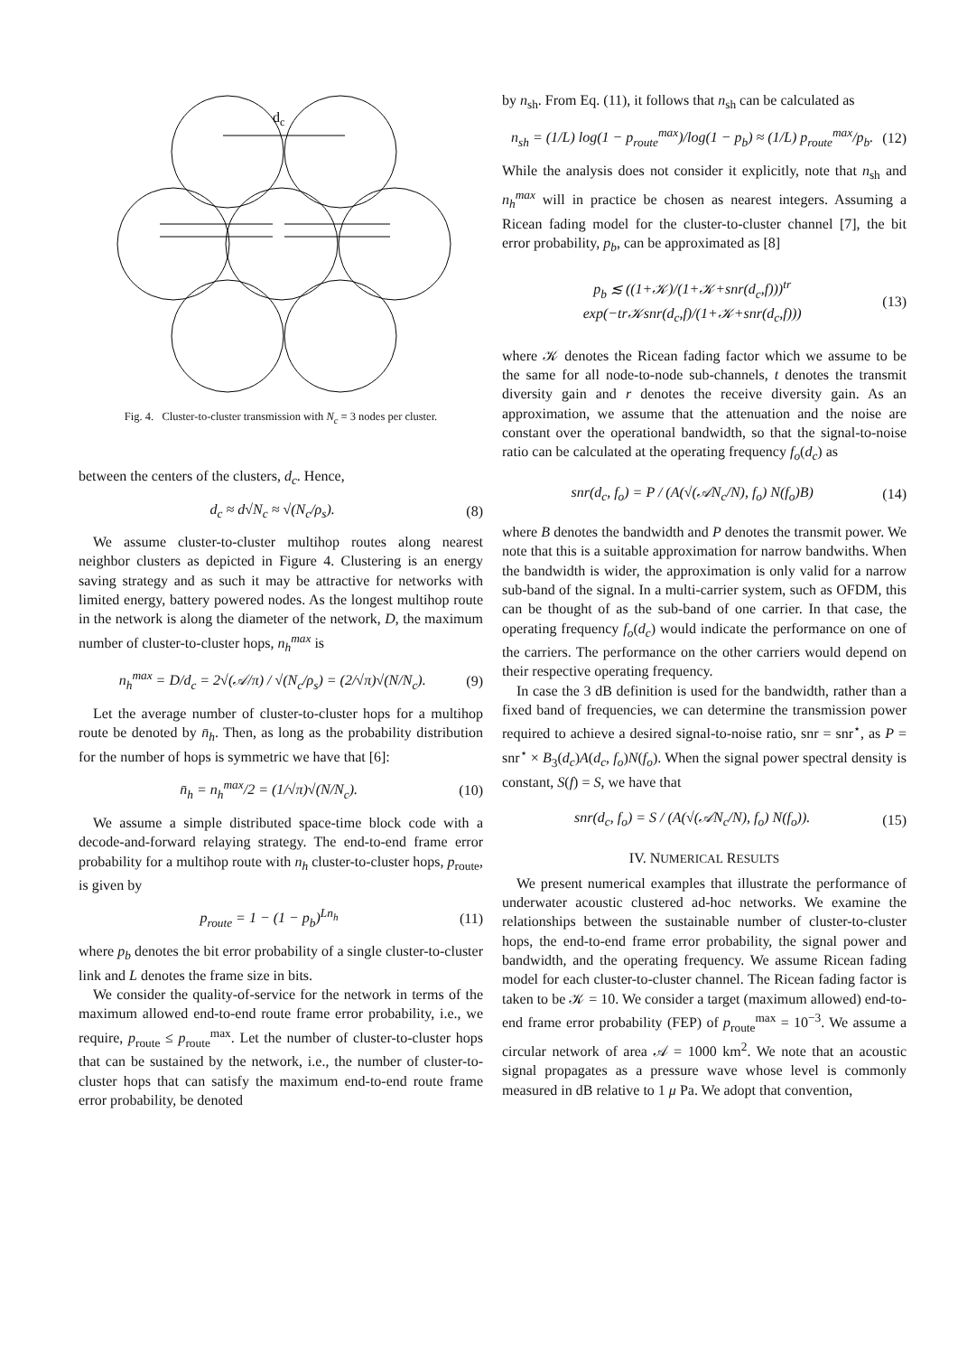dc
Fig. 4. Cluster-to-cluster transmission with N<sub>c</sub> = 3 nodes per cluster.
between the centers of the clusters, d<sub>c</sub>. Hence,
d<sub>c</sub> ≈ d√N<sub>c</sub> ≈ √(N<sub>c</sub>/ρ<sub>s</sub>). (8)
We assume cluster-to-cluster multihop routes along nearest neighbor clusters as depicted in Figure 4. Clustering is an energy saving strategy and as such it may be attractive for networks with limited energy, battery powered nodes. As the longest multihop route in the network is along the diameter of the network, D, the maximum number of cluster-to-cluster hops, n<sub>h</sub><sup>max</sup> is
n<sub>h</sub><sup>max</sup> = D/d<sub>c</sub> = 2√(𝒜/π) / √(N<sub>c</sub>/ρ<sub>s</sub>) = (2/√π)√(N/N<sub>c</sub>). (9)
Let the average number of cluster-to-cluster hops for a multihop route be denoted by n̄<sub>h</sub>. Then, as long as the probability distribution for the number of hops is symmetric we have that [6]:
n̄<sub>h</sub> = n<sub>h</sub><sup>max</sup>/2 = (1/√π)√(N/N<sub>c</sub>). (10)
We assume a simple distributed space-time block code with a decode-and-forward relaying strategy. The end-to-end frame error probability for a multihop route with n<sub>h</sub> cluster-to-cluster hops, p<sub>route</sub>, is given by
p<sub>route</sub> = 1 − (1 − p<sub>b</sub>)<sup>Ln<sub>h</sub></sup> (11)
where p<sub>b</sub> denotes the bit error probability of a single cluster-to-cluster link and L denotes the frame size in bits.
We consider the quality-of-service for the network in terms of the maximum allowed end-to-end route frame error probability, i.e., we require, p<sub>route</sub> ≤ p<sub>route</sub><sup>max</sup>. Let the number of cluster-to-cluster hops that can be sustained by the network, i.e., the number of cluster-to-cluster hops that can satisfy the maximum end-to-end route frame error probability, be denoted
by n<sub>sh</sub>. From Eq. (11), it follows that n<sub>sh</sub> can be calculated as
n<sub>sh</sub> = (1/L) log(1 − p<sub>route</sub><sup>max</sup>)/log(1 − p<sub>b</sub>) ≈ (1/L) p<sub>route</sub><sup>max</sup>/p<sub>b</sub>. (12)
While the analysis does not consider it explicitly, note that n<sub>sh</sub> and n<sub>h</sub><sup>max</sup> will in practice be chosen as nearest integers. Assuming a Ricean fading model for the cluster-to-cluster channel [7], the bit error probability, p<sub>b</sub>, can be approximated as [8]
p<sub>b</sub> ≲ ((1+𝒦)/(1+𝒦+snr(d<sub>c</sub>,f)))<sup>tr</sup> exp(−tr𝒦snr(d<sub>c</sub>,f)/(1+𝒦+snr(d<sub>c</sub>,f))) (13)
where 𝒦 denotes the Ricean fading factor which we assume to be the same for all node-to-node sub-channels, t denotes the transmit diversity gain and r denotes the receive diversity gain. As an approximation, we assume that the attenuation and the noise are constant over the operational bandwidth, so that the signal-to-noise ratio can be calculated at the operating frequency f<sub>o</sub>(d<sub>c</sub>) as
snr(d<sub>c</sub>, f<sub>o</sub>) = P / (A(√(𝒜N<sub>c</sub>/N), f<sub>o</sub>) N(f<sub>o</sub>)B) (14)
where B denotes the bandwidth and P denotes the transmit power. We note that this is a suitable approximation for narrow bandwiths. When the bandwidth is wider, the approximation is only valid for a narrow sub-band of the signal. In a multi-carrier system, such as OFDM, this can be thought of as the sub-band of one carrier. In that case, the operating frequency f<sub>o</sub>(d<sub>c</sub>) would indicate the performance on one of the carriers. The performance on the other carriers would depend on their respective operating frequency.
In case the 3 dB definition is used for the bandwidth, rather than a fixed band of frequencies, we can determine the transmission power required to achieve a desired signal-to-noise ratio, snr = snr<sup>⋆</sup>, as P = snr<sup>⋆</sup> × B<sub>3</sub>(d<sub>c</sub>)A(d<sub>c</sub>, f<sub>o</sub>)N(f<sub>o</sub>). When the signal power spectral density is constant, S(f) = S, we have that
snr(d<sub>c</sub>, f<sub>o</sub>) = S / (A(√(𝒜N<sub>c</sub>/N), f<sub>o</sub>) N(f<sub>o</sub>)). (15)
IV. NUMERICAL RESULTS
We present numerical examples that illustrate the performance of underwater acoustic clustered ad-hoc networks. We examine the relationships between the sustainable number of cluster-to-cluster hops, the end-to-end frame error probability, the signal power and bandwidth, and the operating frequency. We assume Ricean fading model for each cluster-to-cluster channel. The Ricean fading factor is taken to be 𝒦 = 10. We consider a target (maximum allowed) end-to-end frame error probability (FEP) of p<sub>route</sub><sup>max</sup> = 10<sup>−3</sup>. We assume a circular network of area 𝒜 = 1000 km<sup>2</sup>. We note that an acoustic signal propagates as a pressure wave whose level is commonly measured in dB relative to 1 μ Pa. We adopt that convention,